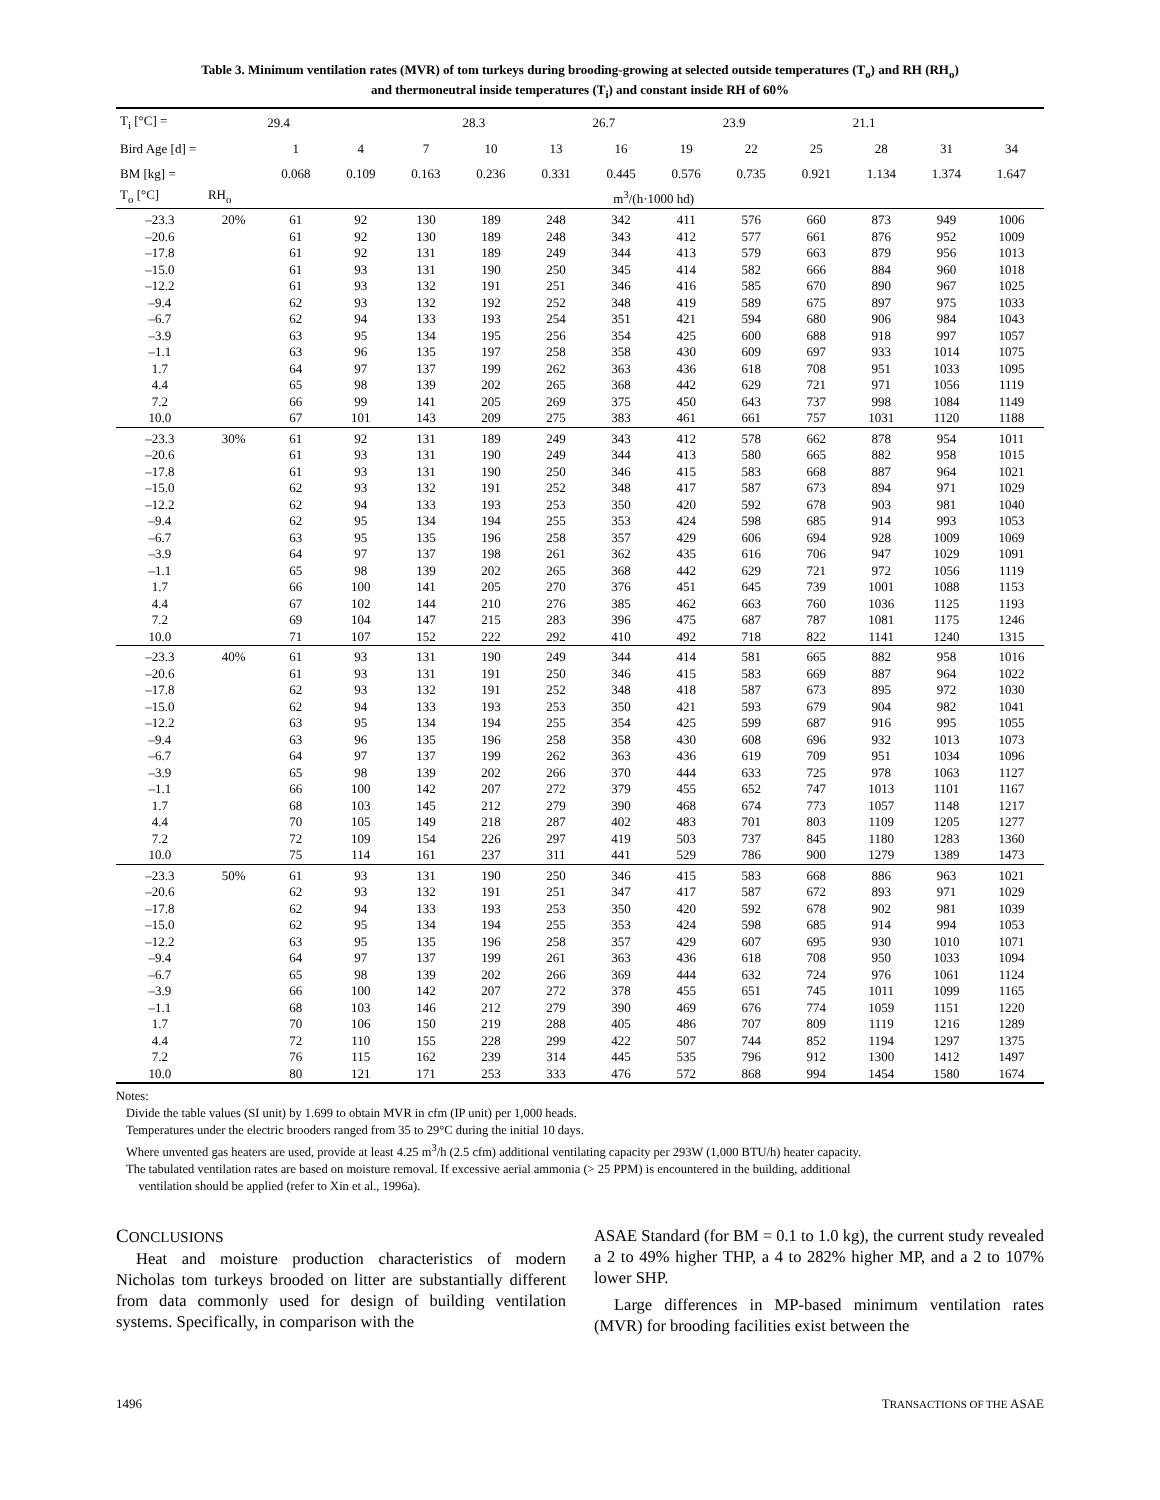Table 3. Minimum ventilation rates (MVR) of tom turkeys during brooding-growing at selected outside temperatures (T<sub>o</sub>) and RH (RH<sub>o</sub>)
and thermoneutral inside temperatures (T<sub>i</sub>) and constant inside RH of 60%
| T<sub>i</sub> [°C] = | | 29.4 | | | 28.3 | | 26.7 | | 23.9 | | 21.1 | | |
| Bird Age [d] = | | 1 | 4 | 7 | 10 | 13 | 16 | 19 | 22 | 25 | 28 | 31 | 34 |
| BM [kg] = | | 0.068 | 0.109 | 0.163 | 0.236 | 0.331 | 0.445 | 0.576 | 0.735 | 0.921 | 1.134 | 1.374 | 1.647 |
| T<sub>o</sub> [°C] | RH<sub>o</sub> | m<sup>3</sup>/(h·1000 hd) | | | | | | | | | | | |
| –23.3 | 20% | 61 | 92 | 130 | 189 | 248 | 342 | 411 | 576 | 660 | 873 | 949 | 1006 |
| –20.6 | | 61 | 92 | 130 | 189 | 248 | 343 | 412 | 577 | 661 | 876 | 952 | 1009 |
| –17.8 | | 61 | 92 | 131 | 189 | 249 | 344 | 413 | 579 | 663 | 879 | 956 | 1013 |
| –15.0 | | 61 | 93 | 131 | 190 | 250 | 345 | 414 | 582 | 666 | 884 | 960 | 1018 |
| –12.2 | | 61 | 93 | 132 | 191 | 251 | 346 | 416 | 585 | 670 | 890 | 967 | 1025 |
| –9.4 | | 62 | 93 | 132 | 192 | 252 | 348 | 419 | 589 | 675 | 897 | 975 | 1033 |
| –6.7 | | 62 | 94 | 133 | 193 | 254 | 351 | 421 | 594 | 680 | 906 | 984 | 1043 |
| –3.9 | | 63 | 95 | 134 | 195 | 256 | 354 | 425 | 600 | 688 | 918 | 997 | 1057 |
| –1.1 | | 63 | 96 | 135 | 197 | 258 | 358 | 430 | 609 | 697 | 933 | 1014 | 1075 |
| 1.7 | | 64 | 97 | 137 | 199 | 262 | 363 | 436 | 618 | 708 | 951 | 1033 | 1095 |
| 4.4 | | 65 | 98 | 139 | 202 | 265 | 368 | 442 | 629 | 721 | 971 | 1056 | 1119 |
| 7.2 | | 66 | 99 | 141 | 205 | 269 | 375 | 450 | 643 | 737 | 998 | 1084 | 1149 |
| 10.0 | | 67 | 101 | 143 | 209 | 275 | 383 | 461 | 661 | 757 | 1031 | 1120 | 1188 |
| –23.3 | 30% | 61 | 92 | 131 | 189 | 249 | 343 | 412 | 578 | 662 | 878 | 954 | 1011 |
| –20.6 | | 61 | 93 | 131 | 190 | 249 | 344 | 413 | 580 | 665 | 882 | 958 | 1015 |
| –17.8 | | 61 | 93 | 131 | 190 | 250 | 346 | 415 | 583 | 668 | 887 | 964 | 1021 |
| –15.0 | | 62 | 93 | 132 | 191 | 252 | 348 | 417 | 587 | 673 | 894 | 971 | 1029 |
| –12.2 | | 62 | 94 | 133 | 193 | 253 | 350 | 420 | 592 | 678 | 903 | 981 | 1040 |
| –9.4 | | 62 | 95 | 134 | 194 | 255 | 353 | 424 | 598 | 685 | 914 | 993 | 1053 |
| –6.7 | | 63 | 95 | 135 | 196 | 258 | 357 | 429 | 606 | 694 | 928 | 1009 | 1069 |
| –3.9 | | 64 | 97 | 137 | 198 | 261 | 362 | 435 | 616 | 706 | 947 | 1029 | 1091 |
| –1.1 | | 65 | 98 | 139 | 202 | 265 | 368 | 442 | 629 | 721 | 972 | 1056 | 1119 |
| 1.7 | | 66 | 100 | 141 | 205 | 270 | 376 | 451 | 645 | 739 | 1001 | 1088 | 1153 |
| 4.4 | | 67 | 102 | 144 | 210 | 276 | 385 | 462 | 663 | 760 | 1036 | 1125 | 1193 |
| 7.2 | | 69 | 104 | 147 | 215 | 283 | 396 | 475 | 687 | 787 | 1081 | 1175 | 1246 |
| 10.0 | | 71 | 107 | 152 | 222 | 292 | 410 | 492 | 718 | 822 | 1141 | 1240 | 1315 |
| –23.3 | 40% | 61 | 93 | 131 | 190 | 249 | 344 | 414 | 581 | 665 | 882 | 958 | 1016 |
| –20.6 | | 61 | 93 | 131 | 191 | 250 | 346 | 415 | 583 | 669 | 887 | 964 | 1022 |
| –17.8 | | 62 | 93 | 132 | 191 | 252 | 348 | 418 | 587 | 673 | 895 | 972 | 1030 |
| –15.0 | | 62 | 94 | 133 | 193 | 253 | 350 | 421 | 593 | 679 | 904 | 982 | 1041 |
| –12.2 | | 63 | 95 | 134 | 194 | 255 | 354 | 425 | 599 | 687 | 916 | 995 | 1055 |
| –9.4 | | 63 | 96 | 135 | 196 | 258 | 358 | 430 | 608 | 696 | 932 | 1013 | 1073 |
| –6.7 | | 64 | 97 | 137 | 199 | 262 | 363 | 436 | 619 | 709 | 951 | 1034 | 1096 |
| –3.9 | | 65 | 98 | 139 | 202 | 266 | 370 | 444 | 633 | 725 | 978 | 1063 | 1127 |
| –1.1 | | 66 | 100 | 142 | 207 | 272 | 379 | 455 | 652 | 747 | 1013 | 1101 | 1167 |
| 1.7 | | 68 | 103 | 145 | 212 | 279 | 390 | 468 | 674 | 773 | 1057 | 1148 | 1217 |
| 4.4 | | 70 | 105 | 149 | 218 | 287 | 402 | 483 | 701 | 803 | 1109 | 1205 | 1277 |
| 7.2 | | 72 | 109 | 154 | 226 | 297 | 419 | 503 | 737 | 845 | 1180 | 1283 | 1360 |
| 10.0 | | 75 | 114 | 161 | 237 | 311 | 441 | 529 | 786 | 900 | 1279 | 1389 | 1473 |
| –23.3 | 50% | 61 | 93 | 131 | 190 | 250 | 346 | 415 | 583 | 668 | 886 | 963 | 1021 |
| –20.6 | | 62 | 93 | 132 | 191 | 251 | 347 | 417 | 587 | 672 | 893 | 971 | 1029 |
| –17.8 | | 62 | 94 | 133 | 193 | 253 | 350 | 420 | 592 | 678 | 902 | 981 | 1039 |
| –15.0 | | 62 | 95 | 134 | 194 | 255 | 353 | 424 | 598 | 685 | 914 | 994 | 1053 |
| –12.2 | | 63 | 95 | 135 | 196 | 258 | 357 | 429 | 607 | 695 | 930 | 1010 | 1071 |
| –9.4 | | 64 | 97 | 137 | 199 | 261 | 363 | 436 | 618 | 708 | 950 | 1033 | 1094 |
| –6.7 | | 65 | 98 | 139 | 202 | 266 | 369 | 444 | 632 | 724 | 976 | 1061 | 1124 |
| –3.9 | | 66 | 100 | 142 | 207 | 272 | 378 | 455 | 651 | 745 | 1011 | 1099 | 1165 |
| –1.1 | | 68 | 103 | 146 | 212 | 279 | 390 | 469 | 676 | 774 | 1059 | 1151 | 1220 |
| 1.7 | | 70 | 106 | 150 | 219 | 288 | 405 | 486 | 707 | 809 | 1119 | 1216 | 1289 |
| 4.4 | | 72 | 110 | 155 | 228 | 299 | 422 | 507 | 744 | 852 | 1194 | 1297 | 1375 |
| 7.2 | | 76 | 115 | 162 | 239 | 314 | 445 | 535 | 796 | 912 | 1300 | 1412 | 1497 |
| 10.0 | | 80 | 121 | 171 | 253 | 333 | 476 | 572 | 868 | 994 | 1454 | 1580 | 1674 |
Notes:
Divide the table values (SI unit) by 1.699 to obtain MVR in cfm (IP unit) per 1,000 heads.
Temperatures under the electric brooders ranged from 35 to 29°C during the initial 10 days.
Where unvented gas heaters are used, provide at least 4.25 m<sup>3</sup>/h (2.5 cfm) additional ventilating capacity per 293W (1,000 BTU/h) heater capacity.
The tabulated ventilation rates are based on moisture removal. If excessive aerial ammonia (> 25 PPM) is encountered in the building, additional
ventilation should be applied (refer to Xin et al., 1996a).
CONCLUSIONS
Heat and moisture production characteristics of modern Nicholas tom turkeys brooded on litter are substantially different from data commonly used for design of building ventilation systems. Specifically, in comparison with the
ASAE Standard (for BM = 0.1 to 1.0 kg), the current study revealed a 2 to 49% higher THP, a 4 to 282% higher MP, and a 2 to 107% lower SHP.
Large differences in MP-based minimum ventilation rates (MVR) for brooding facilities exist between the
1496 TRANSACTIONS OF THE ASAE